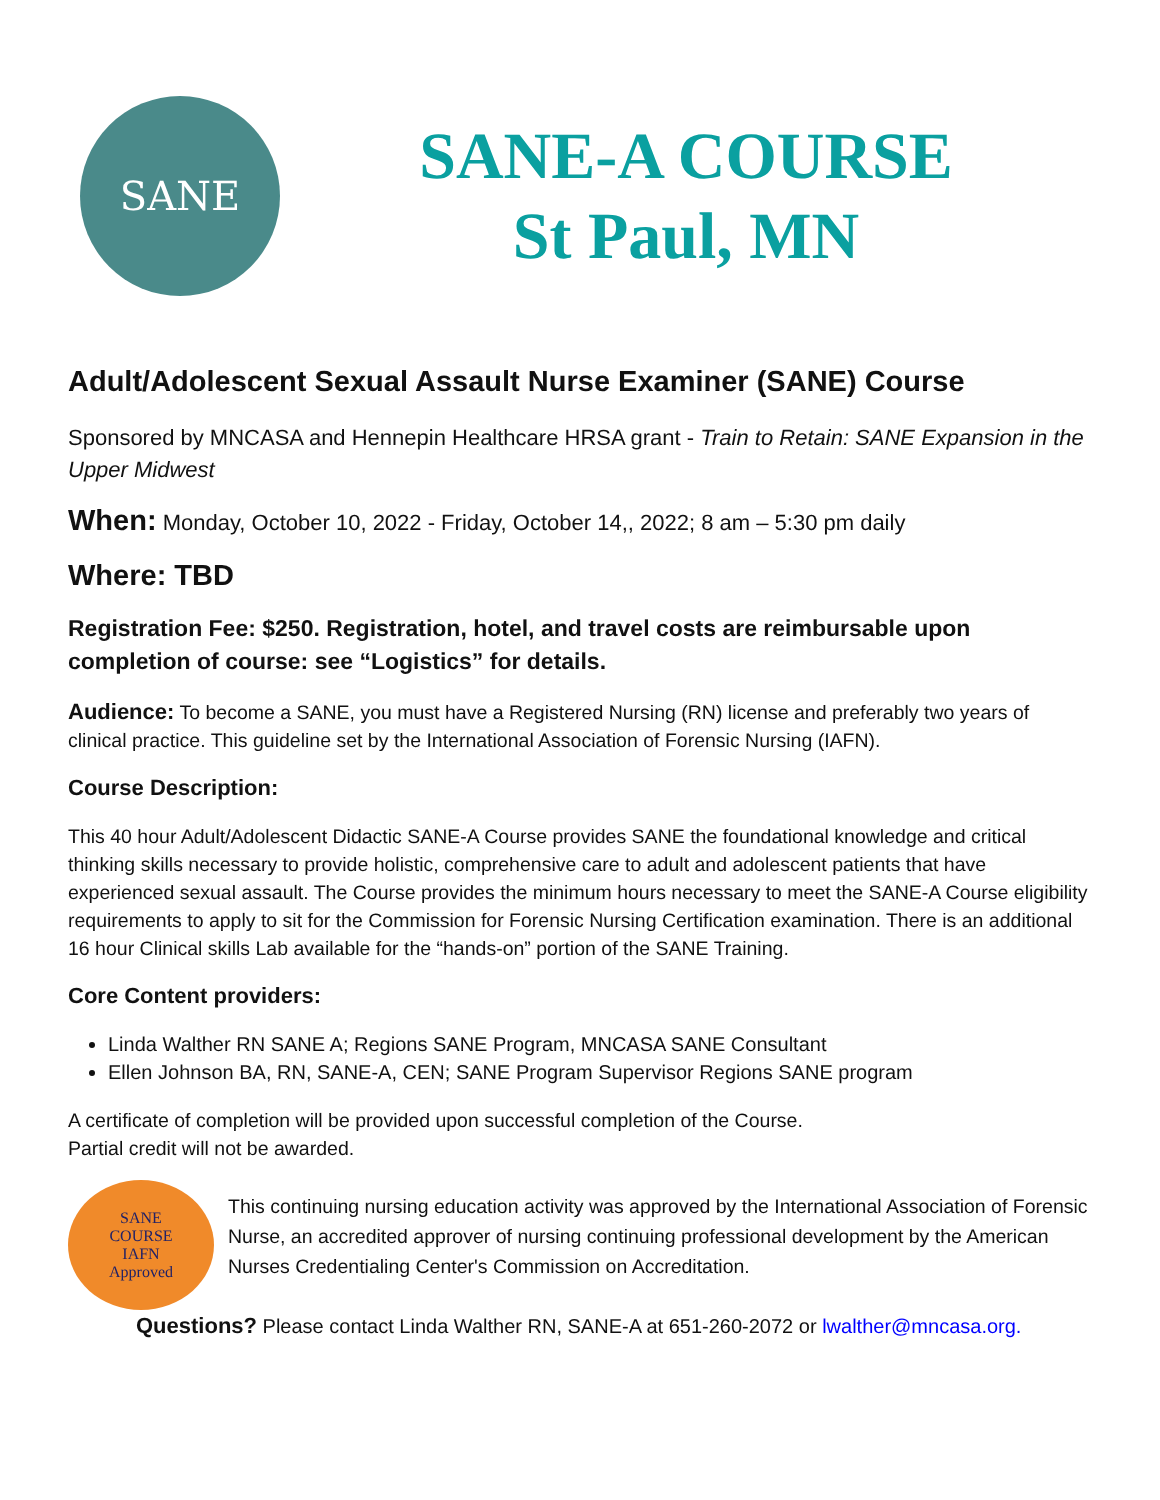SANE
SANE-A COURSE
St Paul, MN
Adult/Adolescent Sexual Assault Nurse Examiner (SANE) Course
Sponsored by MNCASA and Hennepin Healthcare HRSA grant - Train to Retain: SANE Expansion in the Upper Midwest
When: Monday, October 10, 2022 - Friday, October 14,, 2022; 8 am – 5:30 pm daily
Where: TBD
Registration Fee: $250. Registration, hotel, and travel costs are reimbursable upon completion of course: see “Logistics” for details.
Audience: To become a SANE, you must have a Registered Nursing (RN) license and preferably two years of clinical practice. This guideline set by the International Association of Forensic Nursing (IAFN).
Course Description:
This 40 hour Adult/Adolescent Didactic SANE-A Course provides SANE the foundational knowledge and critical thinking skills necessary to provide holistic, comprehensive care to adult and adolescent patients that have experienced sexual assault. The Course provides the minimum hours necessary to meet the SANE-A Course eligibility requirements to apply to sit for the Commission for Forensic Nursing Certification examination. There is an additional 16 hour Clinical skills Lab available for the “hands-on” portion of the SANE Training.
Core Content providers:
Linda Walther RN SANE A; Regions SANE Program, MNCASA SANE Consultant
Ellen Johnson BA, RN, SANE-A, CEN; SANE Program Supervisor Regions SANE program
A certificate of completion will be provided upon successful completion of the Course.
Partial credit will not be awarded.
SANE
COURSE
IAFN
Approved
This continuing nursing education activity was approved by the International Association of Forensic Nurse, an accredited approver of nursing continuing professional development by the American Nurses Credentialing Center's Commission on Accreditation.
Questions? Please contact Linda Walther RN, SANE-A at 651-260-2072 or lwalther@mncasa.org.